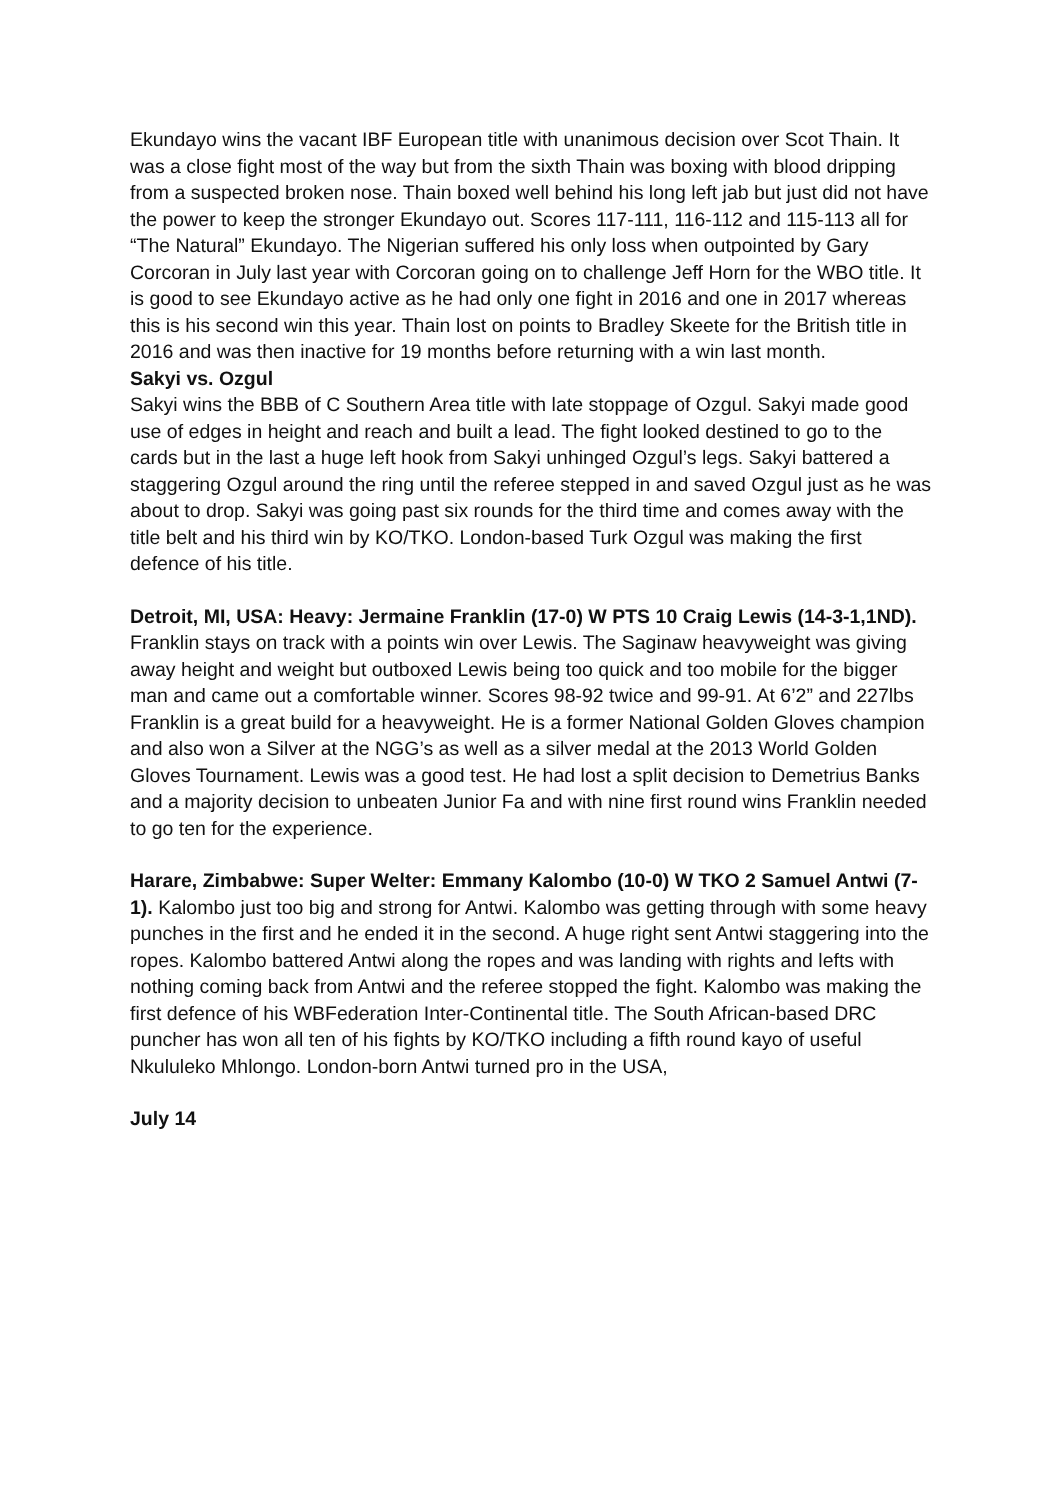Ekundayo wins the vacant IBF European title with unanimous decision over Scot Thain. It was a close fight most of the way but from the sixth Thain was boxing with blood dripping from a suspected broken nose. Thain boxed well behind his long left jab but just did not have the power to keep the stronger Ekundayo out. Scores 117-111, 116-112 and 115-113 all for “The Natural” Ekundayo. The Nigerian suffered his only loss when outpointed by Gary Corcoran in July last year with Corcoran going on to challenge Jeff Horn for the WBO title. It is good to see Ekundayo active as he had only one fight in 2016 and one in 2017 whereas this is his second win this year. Thain lost on points to Bradley Skeete for the British title in 2016 and was then inactive for 19 months before returning with a win last month.
Sakyi vs. Ozgul
Sakyi wins the BBB of C Southern Area title with late stoppage of Ozgul. Sakyi made good use of edges in height and reach and built a lead. The fight looked destined to go to the cards but in the last a huge left hook from Sakyi unhinged Ozgul’s legs. Sakyi battered a staggering Ozgul around the ring until the referee stepped in and saved Ozgul just as he was about to drop. Sakyi was going past six rounds for the third time and comes away with the title belt and his third win by KO/TKO. London-based Turk Ozgul was making the first defence of his title.
Detroit, MI, USA: Heavy: Jermaine Franklin (17-0) W PTS 10 Craig Lewis (14-3-1,1ND). Franklin stays on track with a points win over Lewis. The Saginaw heavyweight was giving away height and weight but outboxed Lewis being too quick and too mobile for the bigger man and came out a comfortable winner. Scores 98-92 twice and 99-91. At 6’2” and 227lbs Franklin is a great build for a heavyweight. He is a former National Golden Gloves champion and also won a Silver at the NGG’s as well as a silver medal at the 2013 World Golden Gloves Tournament. Lewis was a good test. He had lost a split decision to Demetrius Banks and a majority decision to unbeaten Junior Fa and with nine first round wins Franklin needed to go ten for the experience.
Harare, Zimbabwe: Super Welter: Emmany Kalombo (10-0) W TKO 2 Samuel Antwi (7-1). Kalombo just too big and strong for Antwi. Kalombo was getting through with some heavy punches in the first and he ended it in the second. A huge right sent Antwi staggering into the ropes. Kalombo battered Antwi along the ropes and was landing with rights and lefts with nothing coming back from Antwi and the referee stopped the fight. Kalombo was making the first defence of his WBFederation Inter-Continental title. The South African-based DRC puncher has won all ten of his fights by KO/TKO including a fifth round kayo of useful Nkululeko Mhlongo. London-born Antwi turned pro in the USA,
July 14